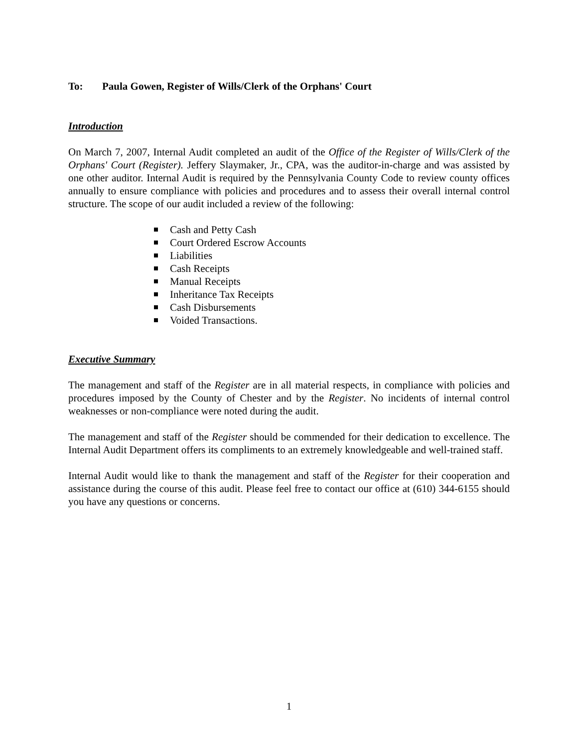To: Paula Gowen, Register of Wills/Clerk of the Orphans' Court
Introduction
On March 7, 2007, Internal Audit completed an audit of the Office of the Register of Wills/Clerk of the Orphans' Court (Register). Jeffery Slaymaker, Jr., CPA, was the auditor-in-charge and was assisted by one other auditor. Internal Audit is required by the Pennsylvania County Code to review county offices annually to ensure compliance with policies and procedures and to assess their overall internal control structure. The scope of our audit included a review of the following:
Cash and Petty Cash
Court Ordered Escrow Accounts
Liabilities
Cash Receipts
Manual Receipts
Inheritance Tax Receipts
Cash Disbursements
Voided Transactions.
Executive Summary
The management and staff of the Register are in all material respects, in compliance with policies and procedures imposed by the County of Chester and by the Register. No incidents of internal control weaknesses or non-compliance were noted during the audit.
The management and staff of the Register should be commended for their dedication to excellence. The Internal Audit Department offers its compliments to an extremely knowledgeable and well-trained staff.
Internal Audit would like to thank the management and staff of the Register for their cooperation and assistance during the course of this audit. Please feel free to contact our office at (610) 344-6155 should you have any questions or concerns.
1